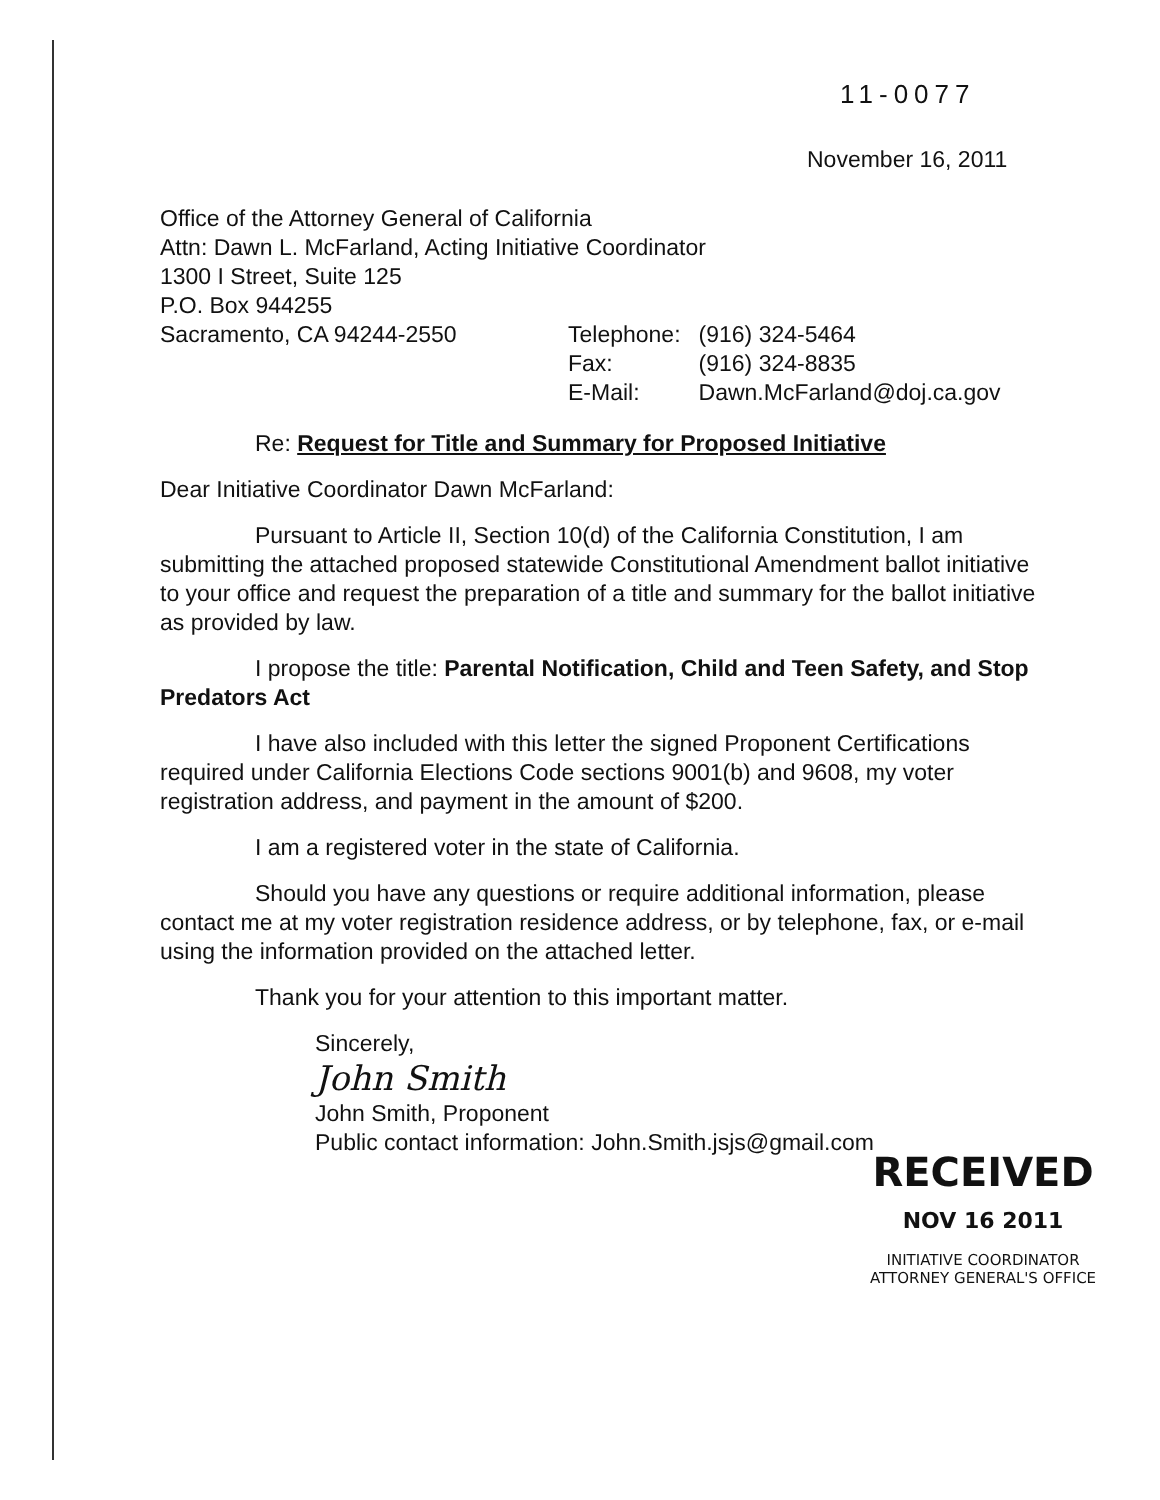11-0077
November 16, 2011
Office of the Attorney General of California
Attn: Dawn L. McFarland, Acting Initiative Coordinator
1300 I Street, Suite 125
P.O. Box 944255
| Sacramento, CA 94244-2550 | Telephone: | (916) 324-5464 |
| | Fax: | (916) 324-8835 |
| | E-Mail: | Dawn.McFarland@doj.ca.gov |
Re: Request for Title and Summary for Proposed Initiative
Dear Initiative Coordinator Dawn McFarland:
Pursuant to Article II, Section 10(d) of the California Constitution, I am submitting the attached proposed statewide Constitutional Amendment ballot initiative to your office and request the preparation of a title and summary for the ballot initiative as provided by law.
I propose the title: Parental Notification, Child and Teen Safety, and Stop Predators Act
I have also included with this letter the signed Proponent Certifications required under California Elections Code sections 9001(b) and 9608, my voter registration address, and payment in the amount of $200.
I am a registered voter in the state of California.
Should you have any questions or require additional information, please contact me at my voter registration residence address, or by telephone, fax, or e-mail using the information provided on the attached letter.
Thank you for your attention to this important matter.
Sincerely,
John Smith
John Smith, Proponent
Public contact information: John.Smith.jsjs@gmail.com
RECEIVED
NOV 16 2011
INITIATIVE COORDINATOR
ATTORNEY GENERAL'S OFFICE